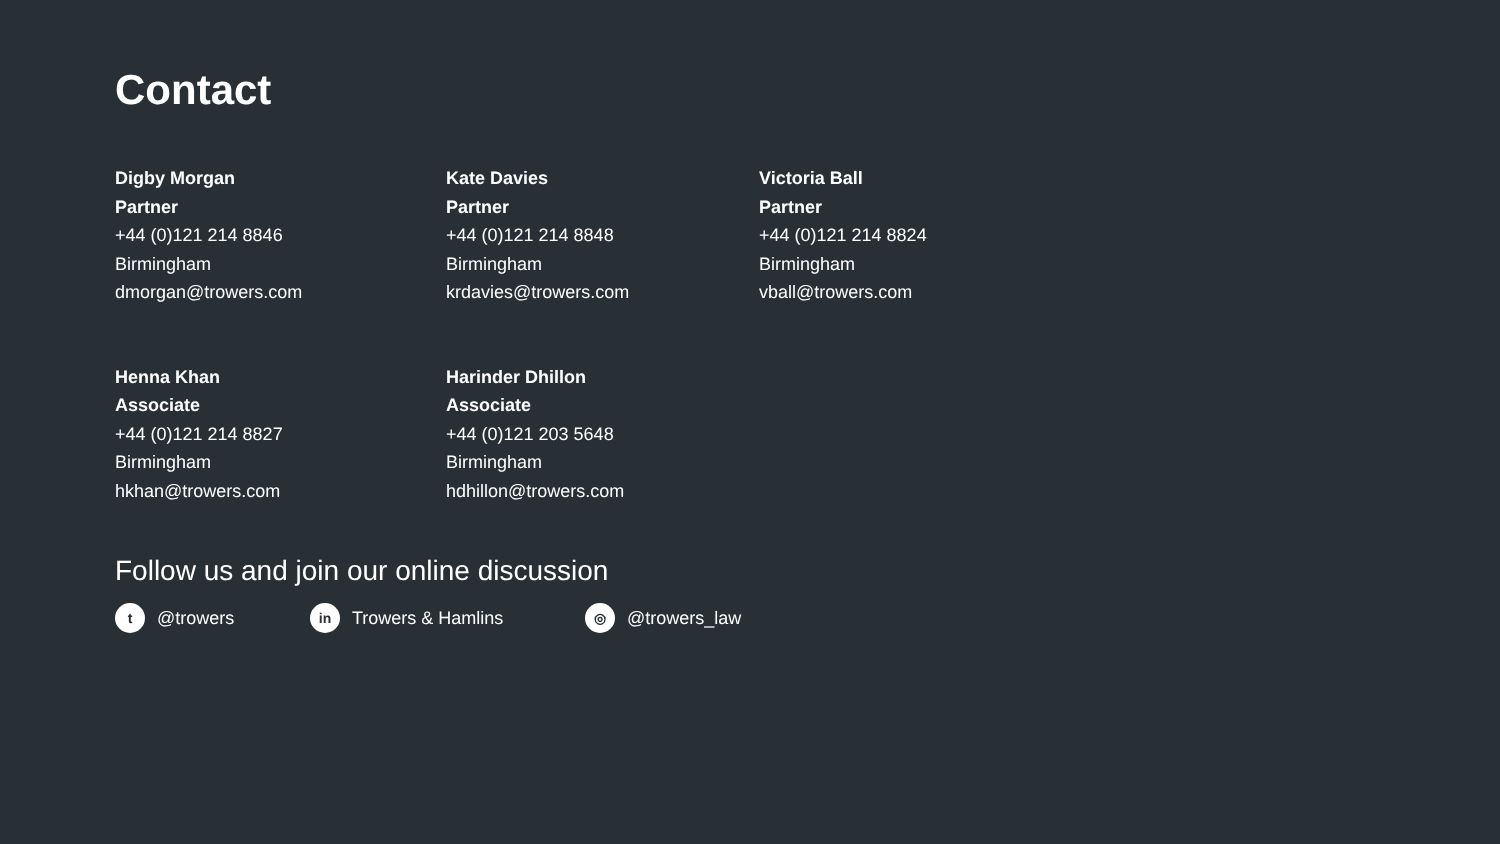Contact
Digby Morgan
Partner
+44 (0)121 214 8846
Birmingham
dmorgan@trowers.com
Kate Davies
Partner
+44 (0)121 214 8848
Birmingham
krdavies@trowers.com
Victoria Ball
Partner
+44 (0)121 214 8824
Birmingham
vball@trowers.com
Henna Khan
Associate
+44 (0)121 214 8827
Birmingham
hkhan@trowers.com
Harinder Dhillon
Associate
+44 (0)121 203 5648
Birmingham
hdhillon@trowers.com
Follow us and join our online discussion
t @trowers
in Trowers & Hamlins
◎ @trowers_law